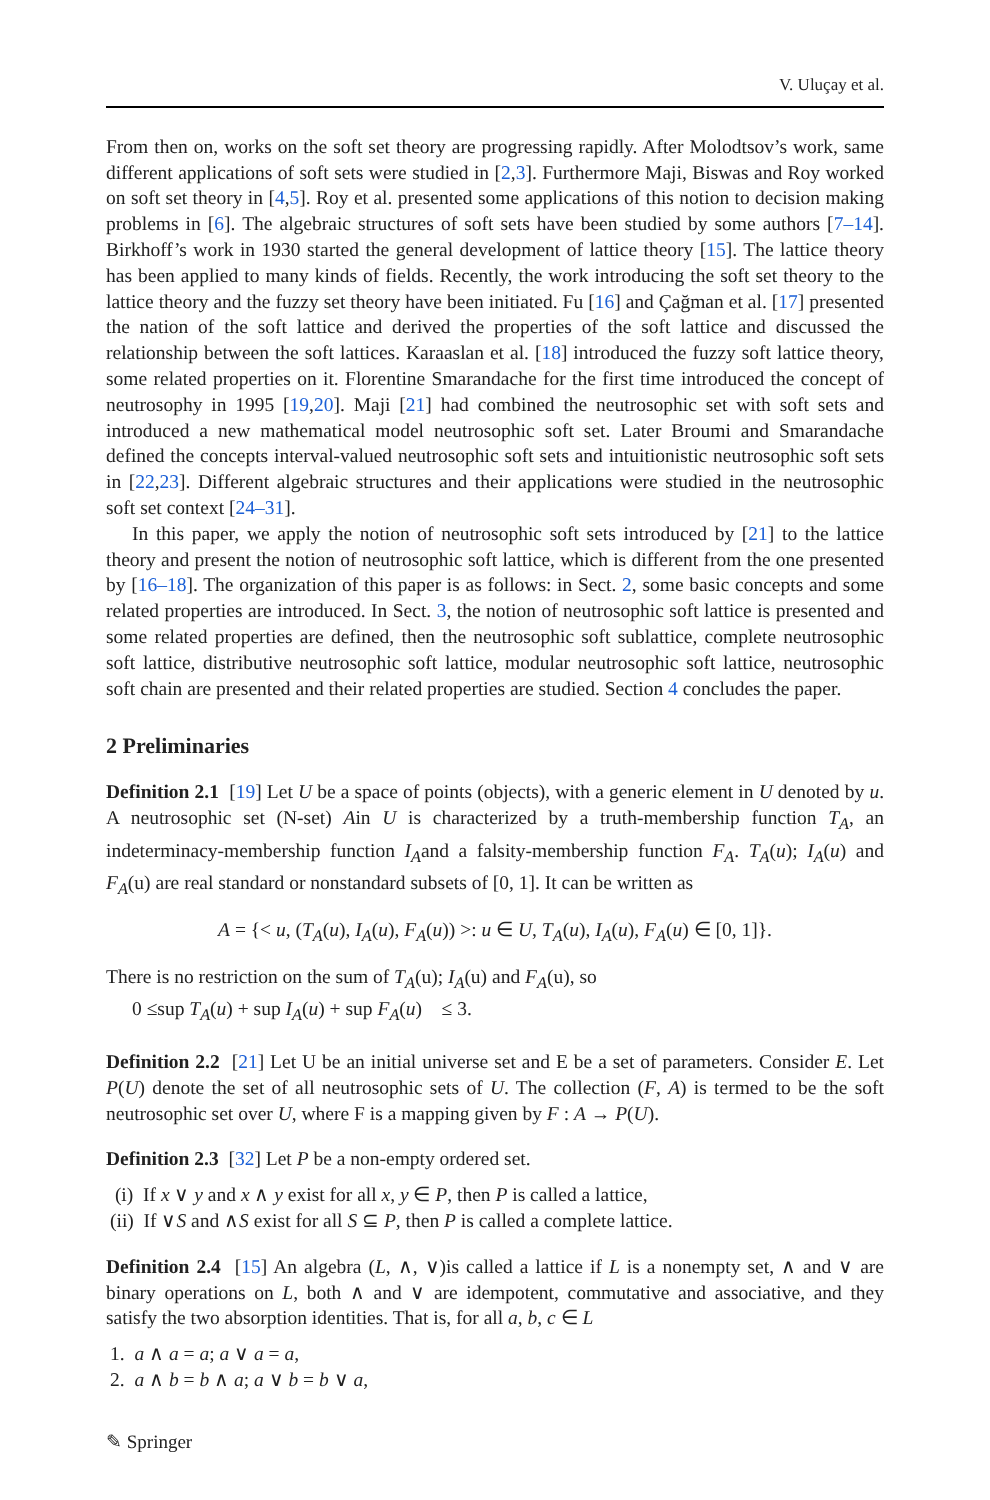V. Uluçay et al.
From then on, works on the soft set theory are progressing rapidly. After Molodtsov’s work, same different applications of soft sets were studied in [2,3]. Furthermore Maji, Biswas and Roy worked on soft set theory in [4,5]. Roy et al. presented some applications of this notion to decision making problems in [6]. The algebraic structures of soft sets have been studied by some authors [7–14]. Birkhoff’s work in 1930 started the general development of lattice theory [15]. The lattice theory has been applied to many kinds of fields. Recently, the work introducing the soft set theory to the lattice theory and the fuzzy set theory have been initiated. Fu [16] and Çağman et al. [17] presented the nation of the soft lattice and derived the properties of the soft lattice and discussed the relationship between the soft lattices. Karaaslan et al. [18] introduced the fuzzy soft lattice theory, some related properties on it. Florentine Smarandache for the first time introduced the concept of neutrosophy in 1995 [19,20]. Maji [21] had combined the neutrosophic set with soft sets and introduced a new mathematical model neutrosophic soft set. Later Broumi and Smarandache defined the concepts interval-valued neutrosophic soft sets and intuitionistic neutrosophic soft sets in [22,23]. Different algebraic structures and their applications were studied in the neutrosophic soft set context [24–31].
In this paper, we apply the notion of neutrosophic soft sets introduced by [21] to the lattice theory and present the notion of neutrosophic soft lattice, which is different from the one presented by [16–18]. The organization of this paper is as follows: in Sect. 2, some basic concepts and some related properties are introduced. In Sect. 3, the notion of neutrosophic soft lattice is presented and some related properties are defined, then the neutrosophic soft sublattice, complete neutrosophic soft lattice, distributive neutrosophic soft lattice, modular neutrosophic soft lattice, neutrosophic soft chain are presented and their related properties are studied. Section 4 concludes the paper.
2 Preliminaries
Definition 2.1 [19] Let U be a space of points (objects), with a generic element in U denoted by u. A neutrosophic set (N-set) Ain U is characterized by a truth-membership function T<sub>A</sub>, an indeterminacy-membership function I<sub>A</sub>and a falsity-membership function F<sub>A</sub>. T<sub>A</sub>(u); I<sub>A</sub>(u) and F<sub>A</sub>(u) are real standard or nonstandard subsets of [0, 1]. It can be written as
A = {< u, (T<sub>A</sub>(u), I<sub>A</sub>(u), F<sub>A</sub>(u)) >: u ∈ U, T<sub>A</sub>(u), I<sub>A</sub>(u), F<sub>A</sub>(u) ∈ [0, 1]}.
There is no restriction on the sum of T<sub>A</sub>(u); I<sub>A</sub>(u) and F<sub>A</sub>(u), so
0 ≤sup T<sub>A</sub>(u) + sup I<sub>A</sub>(u) + sup F<sub>A</sub>(u) ≤ 3.
Definition 2.2 [21] Let U be an initial universe set and E be a set of parameters. Consider E. Let P(U) denote the set of all neutrosophic sets of U. The collection (F, A) is termed to be the soft neutrosophic set over U, where F is a mapping given by F : A → P(U).
Definition 2.3 [32] Let P be a non-empty ordered set.
(i) If x ∨ y and x ∧ y exist for all x, y ∈ P, then P is called a lattice,
(ii) If ∨S and ∧S exist for all S ⊆ P, then P is called a complete lattice.
Definition 2.4 [15] An algebra (L, ∧, ∨)is called a lattice if L is a nonempty set, ∧ and ∨ are binary operations on L, both ∧ and ∨ are idempotent, commutative and associative, and they satisfy the two absorption identities. That is, for all a, b, c ∈ L
1. a ∧ a = a; a ∨ a = a,
2. a ∧ b = b ∧ a; a ∨ b = b ∨ a,
✎ Springer